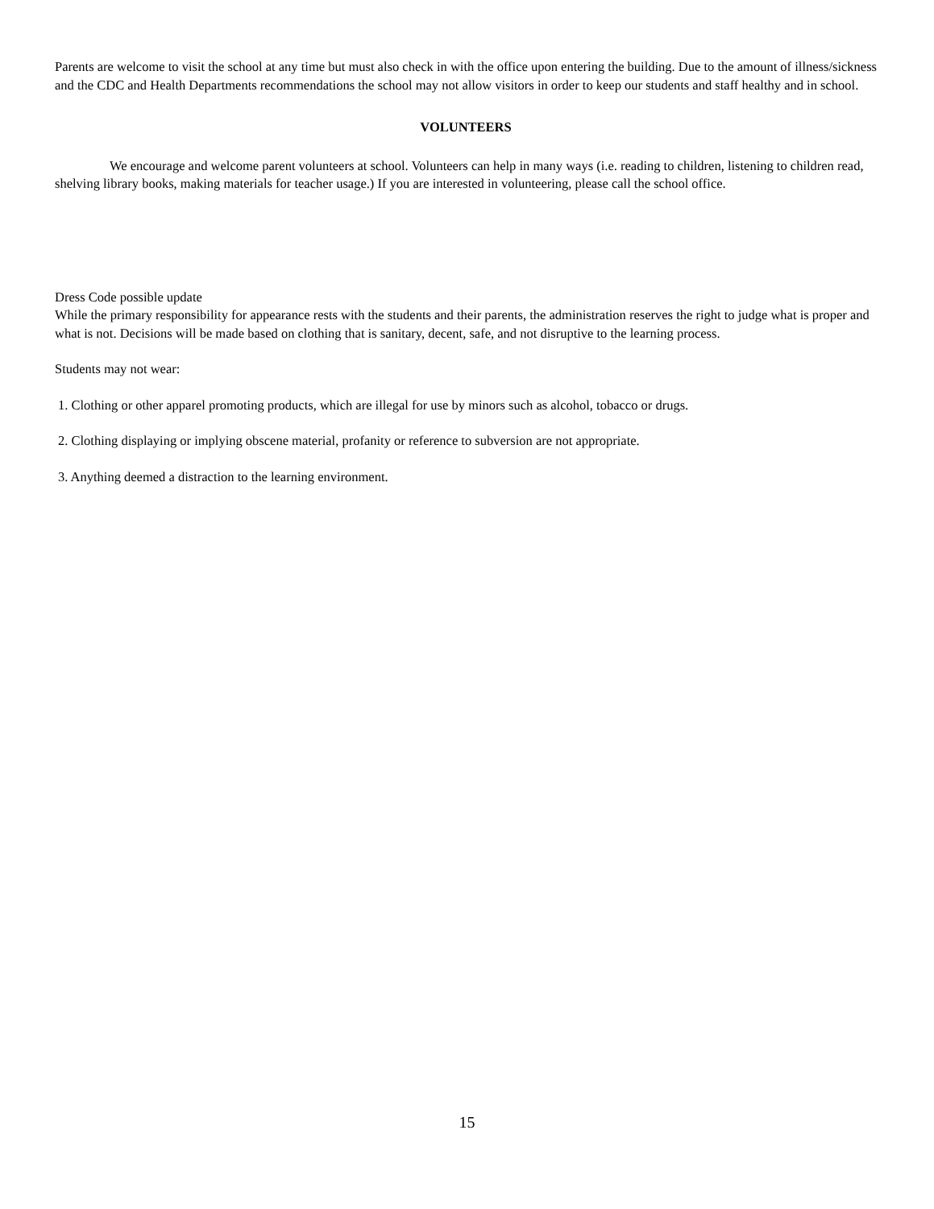Parents are welcome to visit the school at any time but must also check in with the office upon entering the building. Due to the amount of illness/sickness and the CDC and Health Departments recommendations the school may not allow visitors in order to keep our students and staff healthy and in school.
VOLUNTEERS
We encourage and welcome parent volunteers at school. Volunteers can help in many ways (i.e. reading to children, listening to children read, shelving library books, making materials for teacher usage.) If you are interested in volunteering, please call the school office.
Dress Code possible update
While the primary responsibility for appearance rests with the students and their parents, the administration reserves the right to judge what is proper and what is not. Decisions will be made based on clothing that is sanitary, decent, safe, and not disruptive to the learning process.
Students may not wear:
1. Clothing or other apparel promoting products, which are illegal for use by minors such as alcohol, tobacco or drugs.
2. Clothing displaying or implying obscene material, profanity or reference to subversion are not appropriate.
3. Anything deemed a distraction to the learning environment.
15